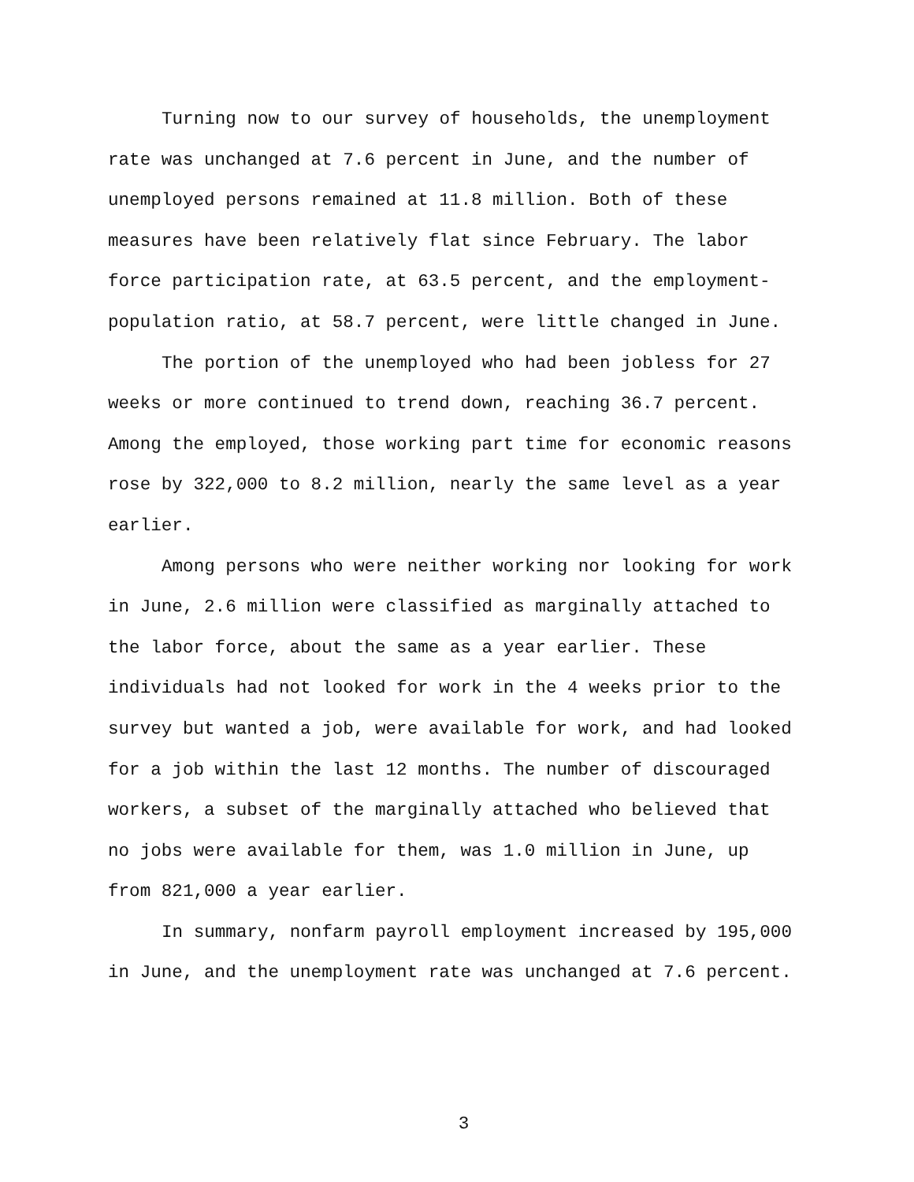Turning now to our survey of households, the unemployment rate was unchanged at 7.6 percent in June, and the number of unemployed persons remained at 11.8 million. Both of these measures have been relatively flat since February. The labor force participation rate, at 63.5 percent, and the employment- population ratio, at 58.7 percent, were little changed in June.
The portion of the unemployed who had been jobless for 27 weeks or more continued to trend down, reaching 36.7 percent. Among the employed, those working part time for economic reasons rose by 322,000 to 8.2 million, nearly the same level as a year earlier.
Among persons who were neither working nor looking for work in June, 2.6 million were classified as marginally attached to the labor force, about the same as a year earlier. These individuals had not looked for work in the 4 weeks prior to the survey but wanted a job, were available for work, and had looked for a job within the last 12 months. The number of discouraged workers, a subset of the marginally attached who believed that no jobs were available for them, was 1.0 million in June, up from 821,000 a year earlier.
In summary, nonfarm payroll employment increased by 195,000 in June, and the unemployment rate was unchanged at 7.6 percent.
3